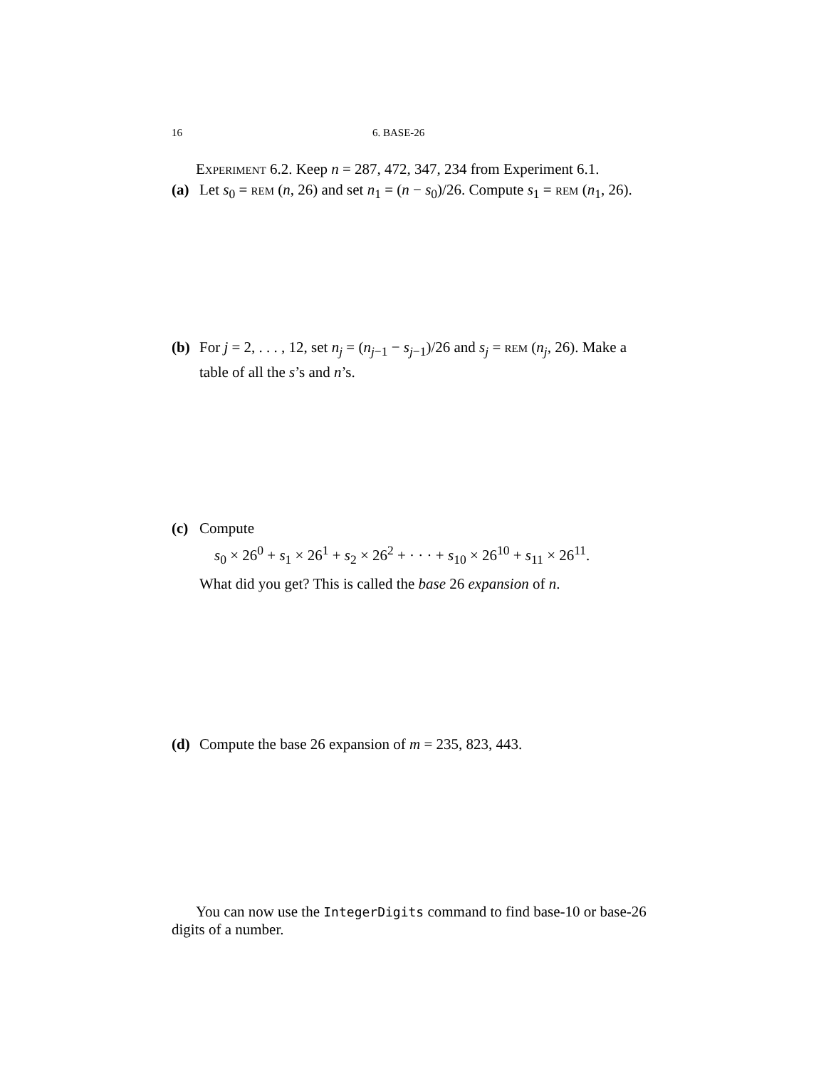16 6. BASE-26
Experiment 6.2. Keep n = 287, 472, 347, 234 from Experiment 6.1.
(a) Let s<sub>0</sub> = rem (n, 26) and set n<sub>1</sub> = (n − s<sub>0</sub>)/26. Compute s<sub>1</sub> = rem (n<sub>1</sub>, 26).
(b) For j = 2, . . . , 12, set n<sub>j</sub> = (n<sub>j−1</sub> − s<sub>j−1</sub>)/26 and s<sub>j</sub> = rem (n<sub>j</sub>, 26). Make a table of all the s’s and n’s.
(c) Compute
s<sub>0</sub> × 26<sup>0</sup> + s<sub>1</sub> × 26<sup>1</sup> + s<sub>2</sub> × 26<sup>2</sup> + · · · + s<sub>10</sub> × 26<sup>10</sup> + s<sub>11</sub> × 26<sup>11</sup>.
What did you get? This is called the base 26 expansion of n.
(d) Compute the base 26 expansion of m = 235, 823, 443.
You can now use the IntegerDigits command to find base-10 or base-26 digits of a number.